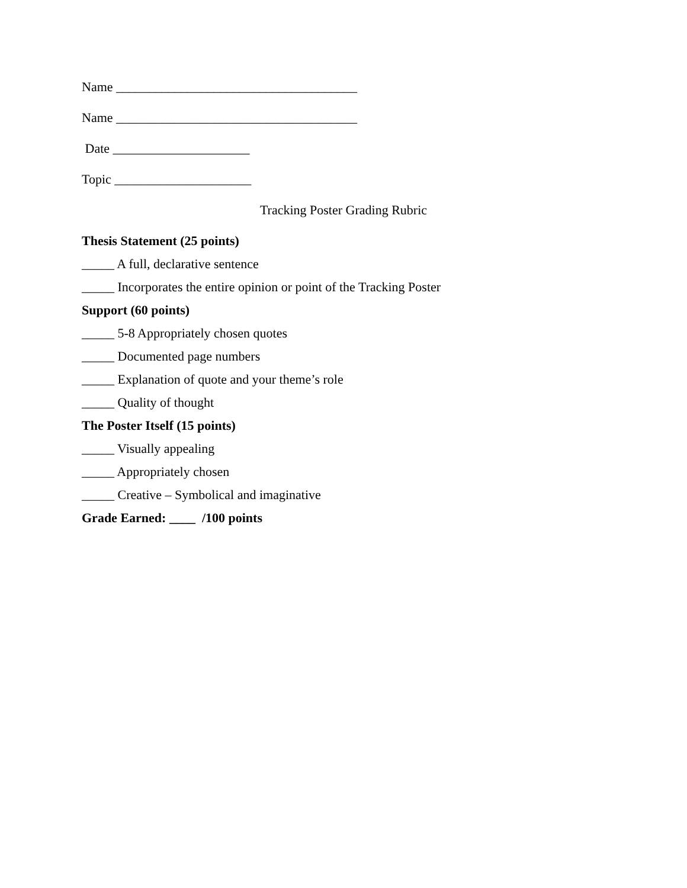Name _____________________________________
Name _____________________________________
Date _____________________
Topic _____________________
Tracking Poster Grading Rubric
Thesis Statement (25 points)
_____ A full, declarative sentence
_____ Incorporates the entire opinion or point of the Tracking Poster
Support (60 points)
_____ 5-8 Appropriately chosen quotes
_____ Documented page numbers
_____ Explanation of quote and your theme’s role
_____ Quality of thought
The Poster Itself (15 points)
_____ Visually appealing
_____ Appropriately chosen
_____ Creative – Symbolical and imaginative
Grade Earned: ____ /100 points